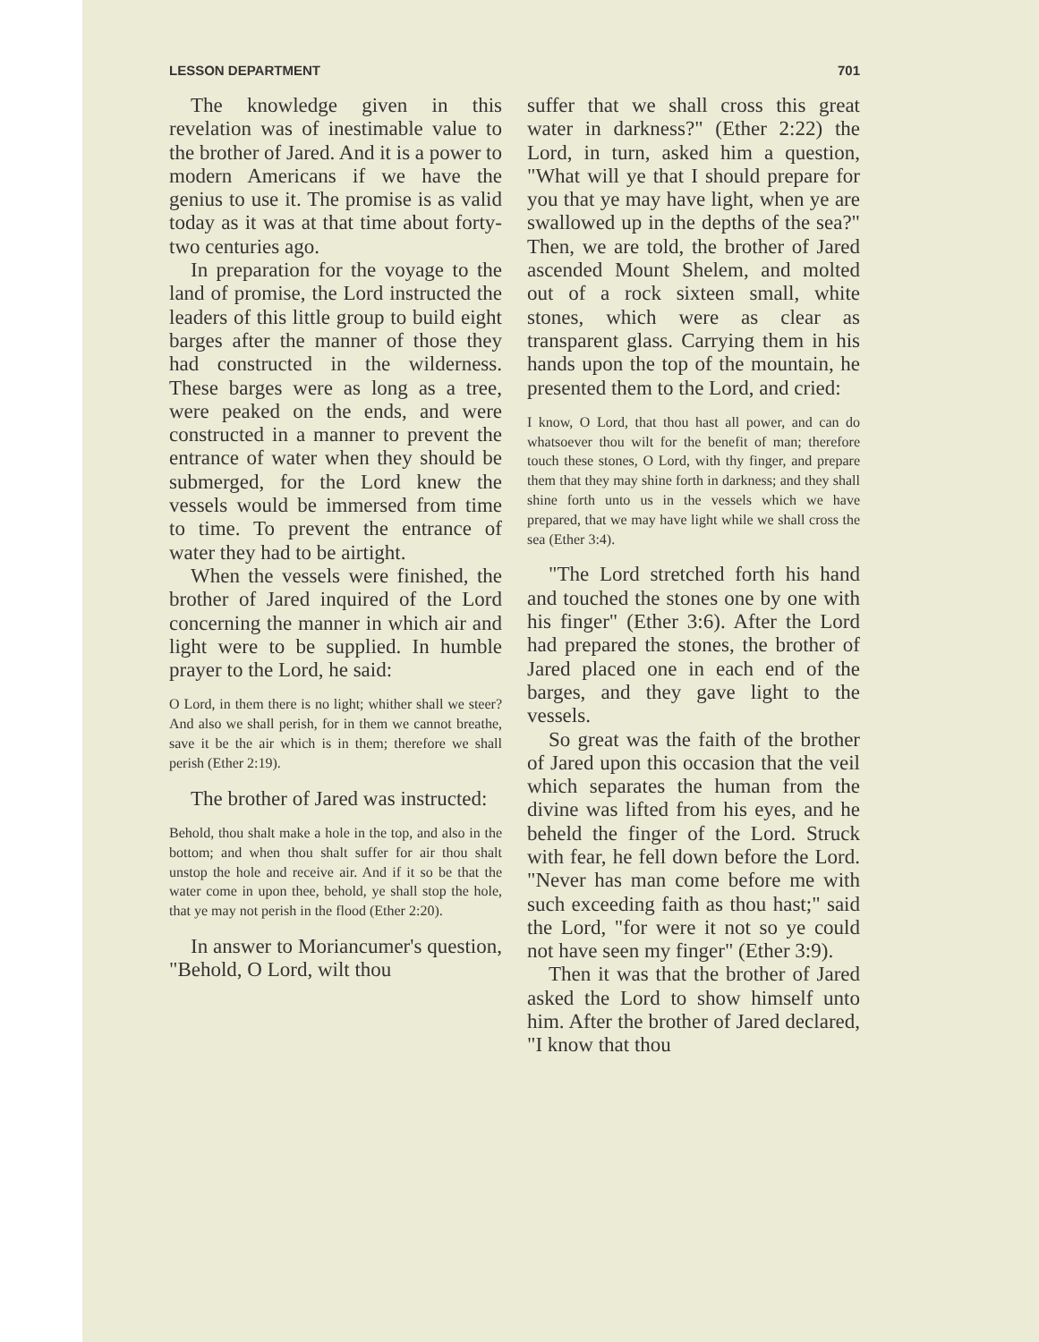LESSON DEPARTMENT 701
The knowledge given in this revelation was of inestimable value to the brother of Jared. And it is a power to modern Americans if we have the genius to use it. The promise is as valid today as it was at that time about forty-two centuries ago.
In preparation for the voyage to the land of promise, the Lord instructed the leaders of this little group to build eight barges after the manner of those they had constructed in the wilderness. These barges were as long as a tree, were peaked on the ends, and were constructed in a manner to prevent the entrance of water when they should be submerged, for the Lord knew the vessels would be immersed from time to time. To prevent the entrance of water they had to be airtight.
When the vessels were finished, the brother of Jared inquired of the Lord concerning the manner in which air and light were to be supplied. In humble prayer to the Lord, he said:
O Lord, in them there is no light; whither shall we steer? And also we shall perish, for in them we cannot breathe, save it be the air which is in them; therefore we shall perish (Ether 2:19).
The brother of Jared was instructed:
Behold, thou shalt make a hole in the top, and also in the bottom; and when thou shalt suffer for air thou shalt unstop the hole and receive air. And if it so be that the water come in upon thee, behold, ye shall stop the hole, that ye may not perish in the flood (Ether 2:20).
In answer to Moriancumer's question, "Behold, O Lord, wilt thou
suffer that we shall cross this great water in darkness?" (Ether 2:22) the Lord, in turn, asked him a question, "What will ye that I should prepare for you that ye may have light, when ye are swallowed up in the depths of the sea?" Then, we are told, the brother of Jared ascended Mount Shelem, and molted out of a rock sixteen small, white stones, which were as clear as transparent glass. Carrying them in his hands upon the top of the mountain, he presented them to the Lord, and cried:
I know, O Lord, that thou hast all power, and can do whatsoever thou wilt for the benefit of man; therefore touch these stones, O Lord, with thy finger, and prepare them that they may shine forth in darkness; and they shall shine forth unto us in the vessels which we have prepared, that we may have light while we shall cross the sea (Ether 3:4).
"The Lord stretched forth his hand and touched the stones one by one with his finger" (Ether 3:6). After the Lord had prepared the stones, the brother of Jared placed one in each end of the barges, and they gave light to the vessels.
So great was the faith of the brother of Jared upon this occasion that the veil which separates the human from the divine was lifted from his eyes, and he beheld the finger of the Lord. Struck with fear, he fell down before the Lord. "Never has man come before me with such exceeding faith as thou hast;" said the Lord, "for were it not so ye could not have seen my finger" (Ether 3:9).
Then it was that the brother of Jared asked the Lord to show himself unto him. After the brother of Jared declared, "I know that thou